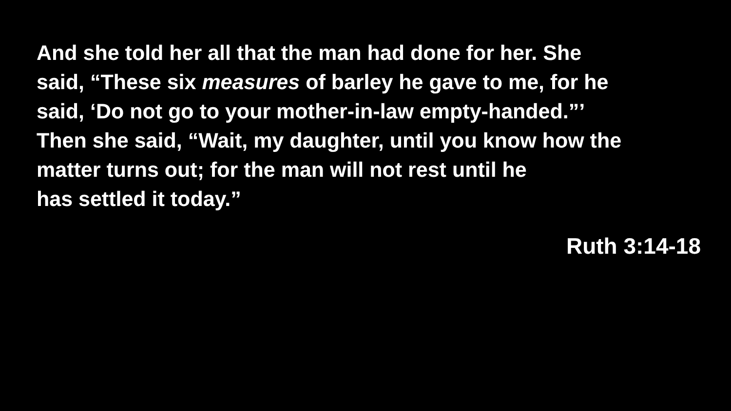And she told her all that the man had done for her. She
said, “These six measures of barley he gave to me, for he
said, ‘Do not go to your mother-in-law empty-handed.”’
Then she said, “Wait, my daughter, until you know how the
matter turns out; for the man will not rest until he
has settled it today.”
Ruth 3:14-18